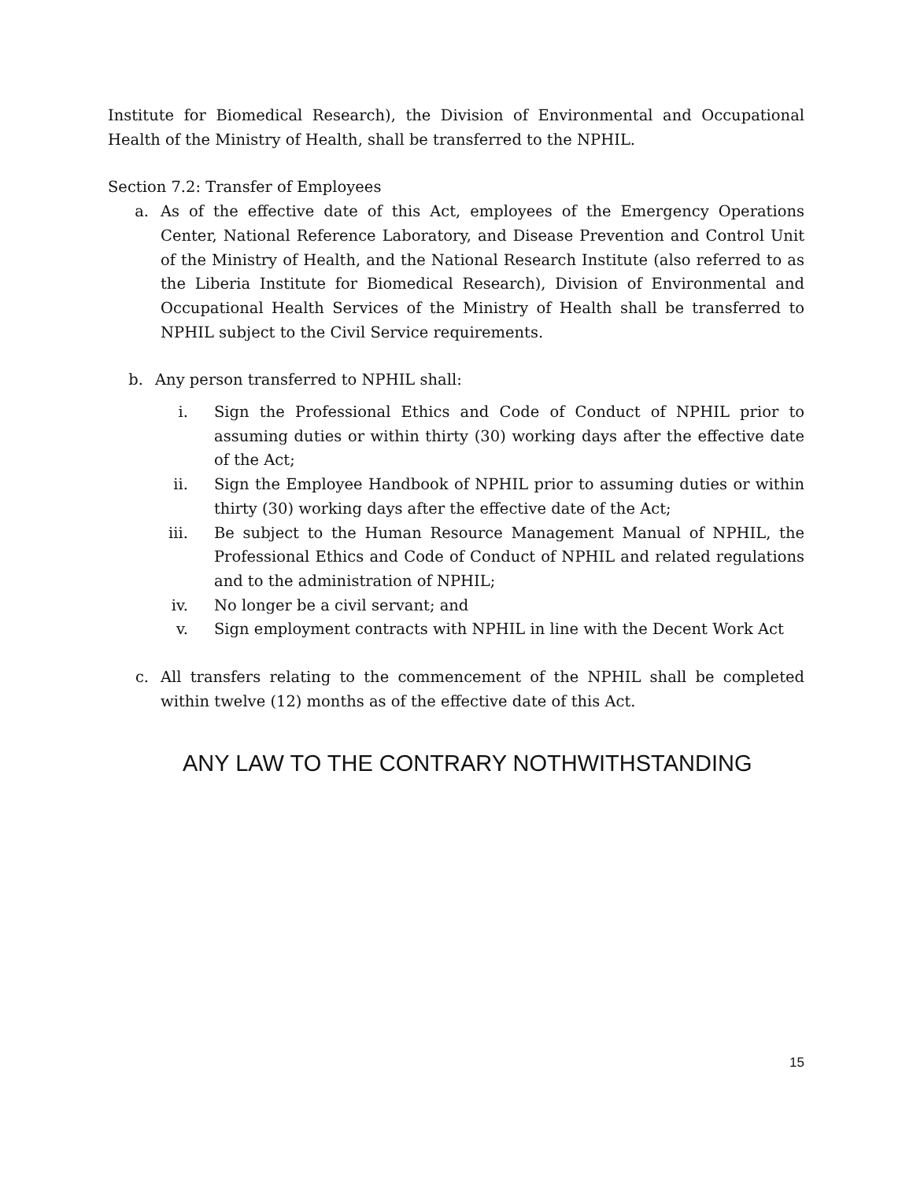Institute for Biomedical Research), the Division of Environmental and Occupational Health of the Ministry of Health, shall be transferred to the NPHIL.
Section 7.2: Transfer of Employees
a. As of the effective date of this Act, employees of the Emergency Operations Center, National Reference Laboratory, and Disease Prevention and Control Unit of the Ministry of Health, and the National Research Institute (also referred to as the Liberia Institute for Biomedical Research), Division of Environmental and Occupational Health Services of the Ministry of Health shall be transferred to NPHIL subject to the Civil Service requirements.
b. Any person transferred to NPHIL shall:
i. Sign the Professional Ethics and Code of Conduct of NPHIL prior to assuming duties or within thirty (30) working days after the effective date of the Act;
ii. Sign the Employee Handbook of NPHIL prior to assuming duties or within thirty (30) working days after the effective date of the Act;
iii. Be subject to the Human Resource Management Manual of NPHIL, the Professional Ethics and Code of Conduct of NPHIL and related regulations and to the administration of NPHIL;
iv. No longer be a civil servant; and
v. Sign employment contracts with NPHIL in line with the Decent Work Act
c. All transfers relating to the commencement of the NPHIL shall be completed within twelve (12) months as of the effective date of this Act.
ANY LAW TO THE CONTRARY NOTHWITHSTANDING
15